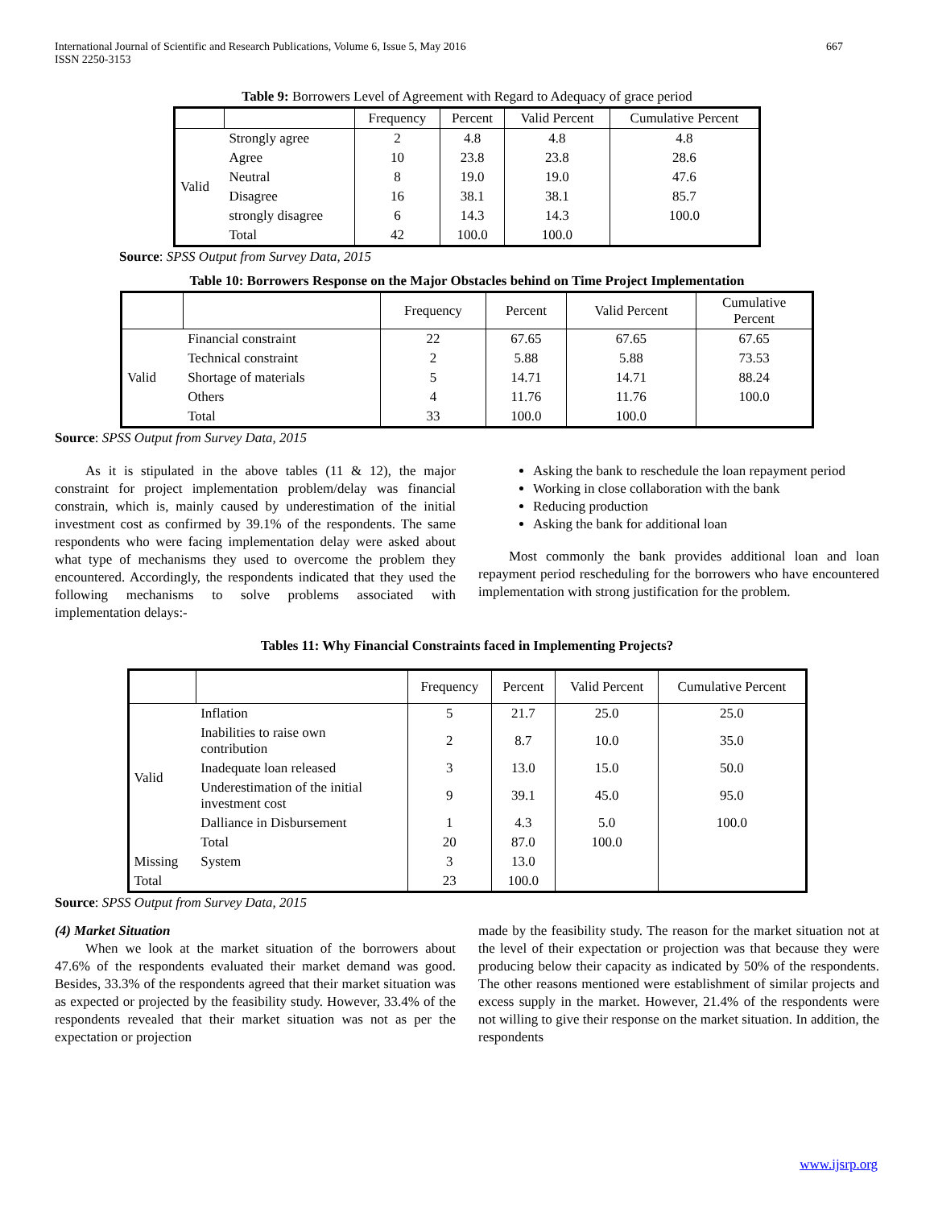International Journal of Scientific and Research Publications, Volume 6, Issue 5, May 2016
ISSN 2250-3153
667
Table 9: Borrowers Level of Agreement with Regard to Adequacy of grace period
| | | Frequency | Percent | Valid Percent | Cumulative Percent |
| --- | --- | --- | --- | --- | --- |
| Valid | Strongly agree | 2 | 4.8 | 4.8 | 4.8 |
| | Agree | 10 | 23.8 | 23.8 | 28.6 |
| | Neutral | 8 | 19.0 | 19.0 | 47.6 |
| | Disagree | 16 | 38.1 | 38.1 | 85.7 |
| | strongly disagree | 6 | 14.3 | 14.3 | 100.0 |
| | Total | 42 | 100.0 | 100.0 | |
Source: SPSS Output from Survey Data, 2015
Table 10: Borrowers Response on the Major Obstacles behind on Time Project Implementation
| | | Frequency | Percent | Valid Percent | Cumulative Percent |
| --- | --- | --- | --- | --- | --- |
| Valid | Financial constraint | 22 | 67.65 | 67.65 | 67.65 |
| | Technical constraint | 2 | 5.88 | 5.88 | 73.53 |
| | Shortage of materials | 5 | 14.71 | 14.71 | 88.24 |
| | Others | 4 | 11.76 | 11.76 | 100.0 |
| | Total | 33 | 100.0 | 100.0 | |
Source: SPSS Output from Survey Data, 2015
As it is stipulated in the above tables (11 & 12), the major constraint for project implementation problem/delay was financial constrain, which is, mainly caused by underestimation of the initial investment cost as confirmed by 39.1% of the respondents. The same respondents who were facing implementation delay were asked about what type of mechanisms they used to overcome the problem they encountered. Accordingly, the respondents indicated that they used the following mechanisms to solve problems associated with implementation delays:-
Asking the bank to reschedule the loan repayment period
Working in close collaboration with the bank
Reducing production
Asking the bank for additional loan
Most commonly the bank provides additional loan and loan repayment period rescheduling for the borrowers who have encountered implementation with strong justification for the problem.
Tables 11: Why Financial Constraints faced in Implementing Projects?
| | | Frequency | Percent | Valid Percent | Cumulative Percent |
| --- | --- | --- | --- | --- | --- |
| Valid | Inflation | 5 | 21.7 | 25.0 | 25.0 |
| | Inabilities to raise own contribution | 2 | 8.7 | 10.0 | 35.0 |
| | Inadequate loan released | 3 | 13.0 | 15.0 | 50.0 |
| | Underestimation of the initial investment cost | 9 | 39.1 | 45.0 | 95.0 |
| | Dalliance in Disbursement | 1 | 4.3 | 5.0 | 100.0 |
| | Total | 20 | 87.0 | 100.0 | |
| Missing | System | 3 | 13.0 | | |
| Total | | 23 | 100.0 | | |
Source: SPSS Output from Survey Data, 2015
(4) Market Situation
When we look at the market situation of the borrowers about 47.6% of the respondents evaluated their market demand was good. Besides, 33.3% of the respondents agreed that their market situation was as expected or projected by the feasibility study. However, 33.4% of the respondents revealed that their market situation was not as per the expectation or projection
made by the feasibility study. The reason for the market situation not at the level of their expectation or projection was that because they were producing below their capacity as indicated by 50% of the respondents. The other reasons mentioned were establishment of similar projects and excess supply in the market. However, 21.4% of the respondents were not willing to give their response on the market situation. In addition, the respondents
www.ijsrp.org